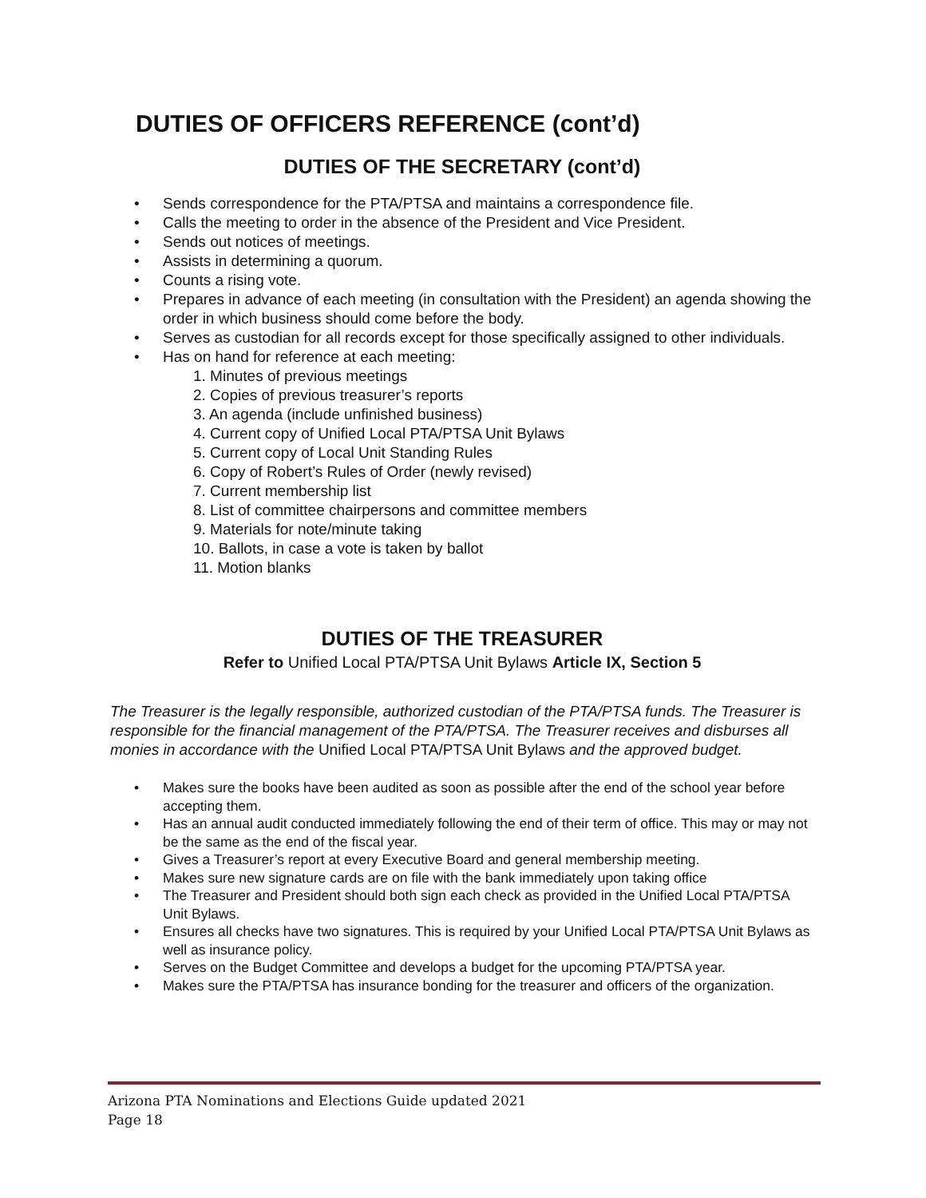DUTIES OF OFFICERS REFERENCE (cont’d)
DUTIES OF THE SECRETARY (cont’d)
• Sends correspondence for the PTA/PTSA and maintains a correspondence file.
• Calls the meeting to order in the absence of the President and Vice President.
• Sends out notices of meetings.
• Assists in determining a quorum.
• Counts a rising vote.
• Prepares in advance of each meeting (in consultation with the President) an agenda showing the order in which business should come before the body.
• Serves as custodian for all records except for those specifically assigned to other individuals.
• Has on hand for reference at each meeting:
1. Minutes of previous meetings
2. Copies of previous treasurer’s reports
3. An agenda (include unfinished business)
4. Current copy of Unified Local PTA/PTSA Unit Bylaws
5. Current copy of Local Unit Standing Rules
6. Copy of Robert’s Rules of Order (newly revised)
7. Current membership list
8. List of committee chairpersons and committee members
9. Materials for note/minute taking
10. Ballots, in case a vote is taken by ballot
11. Motion blanks
DUTIES OF THE TREASURER
Refer to Unified Local PTA/PTSA Unit Bylaws Article IX, Section 5
The Treasurer is the legally responsible, authorized custodian of the PTA/PTSA funds. The Treasurer is responsible for the financial management of the PTA/PTSA. The Treasurer receives and disburses all monies in accordance with the Unified Local PTA/PTSA Unit Bylaws and the approved budget.
• Makes sure the books have been audited as soon as possible after the end of the school year before accepting them.
• Has an annual audit conducted immediately following the end of their term of office. This may or may not be the same as the end of the fiscal year.
• Gives a Treasurer’s report at every Executive Board and general membership meeting.
• Makes sure new signature cards are on file with the bank immediately upon taking office
• The Treasurer and President should both sign each check as provided in the Unified Local PTA/PTSA Unit Bylaws.
• Ensures all checks have two signatures. This is required by your Unified Local PTA/PTSA Unit Bylaws as well as insurance policy.
• Serves on the Budget Committee and develops a budget for the upcoming PTA/PTSA year.
• Makes sure the PTA/PTSA has insurance bonding for the treasurer and officers of the organization.
Arizona PTA Nominations and Elections Guide updated 2021
Page 18